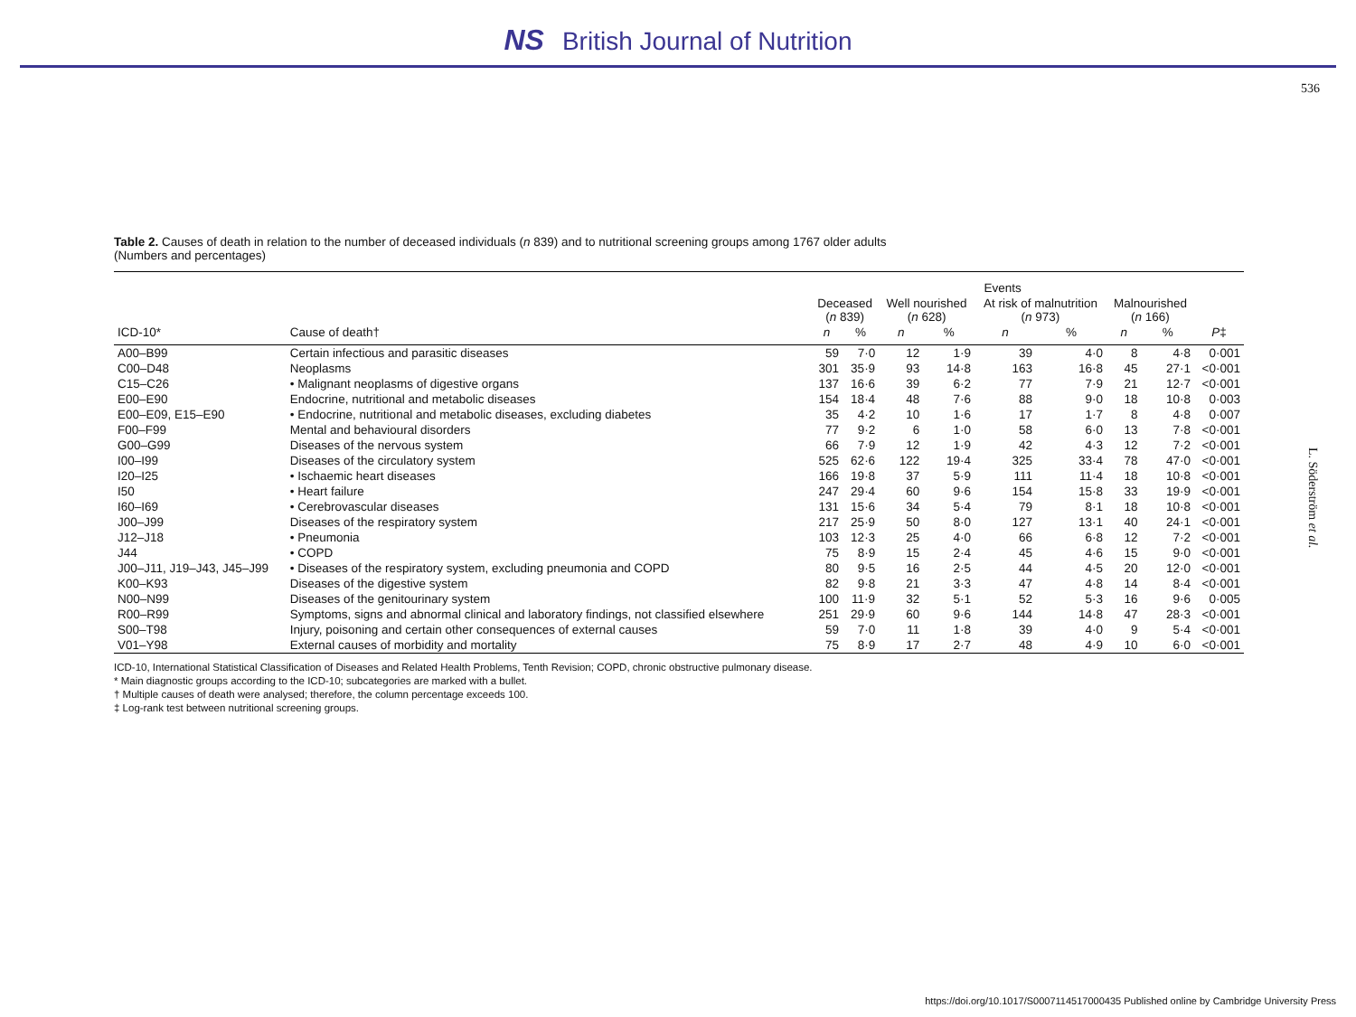NS British Journal of Nutrition
536
L. Söderström et al.
Table 2. Causes of death in relation to the number of deceased individuals (n 839) and to nutritional screening groups among 1767 older adults
(Numbers and percentages)
| | | Events | | | | | | | | |
| --- | --- | --- | --- | --- | --- | --- | --- | --- | --- | --- |
| | | Deceased ( n 839) | | Well nourished ( n 628) | | At risk of malnutrition ( n 973) | | Malnourished ( n 166) | | |
| ICD-10* | Cause of death† | n | % | n | % | n | % | n | % | P ‡ |
| A00–B99 | Certain infectious and parasitic diseases | 59 | 7·0 | 12 | 1·9 | 39 | 4·0 | 8 | 4·8 | 0·001 |
| C00–D48 | Neoplasms | 301 | 35·9 | 93 | 14·8 | 163 | 16·8 | 45 | 27·1 | <0·001 |
| C15–C26 | • Malignant neoplasms of digestive organs | 137 | 16·6 | 39 | 6·2 | 77 | 7·9 | 21 | 12·7 | <0·001 |
| E00–E90 | Endocrine, nutritional and metabolic diseases | 154 | 18·4 | 48 | 7·6 | 88 | 9·0 | 18 | 10·8 | 0·003 |
| E00–E09, E15–E90 | • Endocrine, nutritional and metabolic diseases, excluding diabetes | 35 | 4·2 | 10 | 1·6 | 17 | 1·7 | 8 | 4·8 | 0·007 |
| F00–F99 | Mental and behavioural disorders | 77 | 9·2 | 6 | 1·0 | 58 | 6·0 | 13 | 7·8 | <0·001 |
| G00–G99 | Diseases of the nervous system | 66 | 7·9 | 12 | 1·9 | 42 | 4·3 | 12 | 7·2 | <0·001 |
| I00–I99 | Diseases of the circulatory system | 525 | 62·6 | 122 | 19·4 | 325 | 33·4 | 78 | 47·0 | <0·001 |
| I20–I25 | • Ischaemic heart diseases | 166 | 19·8 | 37 | 5·9 | 111 | 11·4 | 18 | 10·8 | <0·001 |
| I50 | • Heart failure | 247 | 29·4 | 60 | 9·6 | 154 | 15·8 | 33 | 19·9 | <0·001 |
| I60–I69 | • Cerebrovascular diseases | 131 | 15·6 | 34 | 5·4 | 79 | 8·1 | 18 | 10·8 | <0·001 |
| J00–J99 | Diseases of the respiratory system | 217 | 25·9 | 50 | 8·0 | 127 | 13·1 | 40 | 24·1 | <0·001 |
| J12–J18 | • Pneumonia | 103 | 12·3 | 25 | 4·0 | 66 | 6·8 | 12 | 7·2 | <0·001 |
| J44 | • COPD | 75 | 8·9 | 15 | 2·4 | 45 | 4·6 | 15 | 9·0 | <0·001 |
| J00–J11, J19–J43, J45–J99 | • Diseases of the respiratory system, excluding pneumonia and COPD | 80 | 9·5 | 16 | 2·5 | 44 | 4·5 | 20 | 12·0 | <0·001 |
| K00–K93 | Diseases of the digestive system | 82 | 9·8 | 21 | 3·3 | 47 | 4·8 | 14 | 8·4 | <0·001 |
| N00–N99 | Diseases of the genitourinary system | 100 | 11·9 | 32 | 5·1 | 52 | 5·3 | 16 | 9·6 | 0·005 |
| R00–R99 | Symptoms, signs and abnormal clinical and laboratory findings, not classified elsewhere | 251 | 29·9 | 60 | 9·6 | 144 | 14·8 | 47 | 28·3 | <0·001 |
| S00–T98 | Injury, poisoning and certain other consequences of external causes | 59 | 7·0 | 11 | 1·8 | 39 | 4·0 | 9 | 5·4 | <0·001 |
| V01–Y98 | External causes of morbidity and mortality | 75 | 8·9 | 17 | 2·7 | 48 | 4·9 | 10 | 6·0 | <0·001 |
ICD-10, International Statistical Classification of Diseases and Related Health Problems, Tenth Revision; COPD, chronic obstructive pulmonary disease.
* Main diagnostic groups according to the ICD-10; subcategories are marked with a bullet.
† Multiple causes of death were analysed; therefore, the column percentage exceeds 100.
‡ Log-rank test between nutritional screening groups.
https://doi.org/10.1017/S0007114517000435 Published online by Cambridge University Press